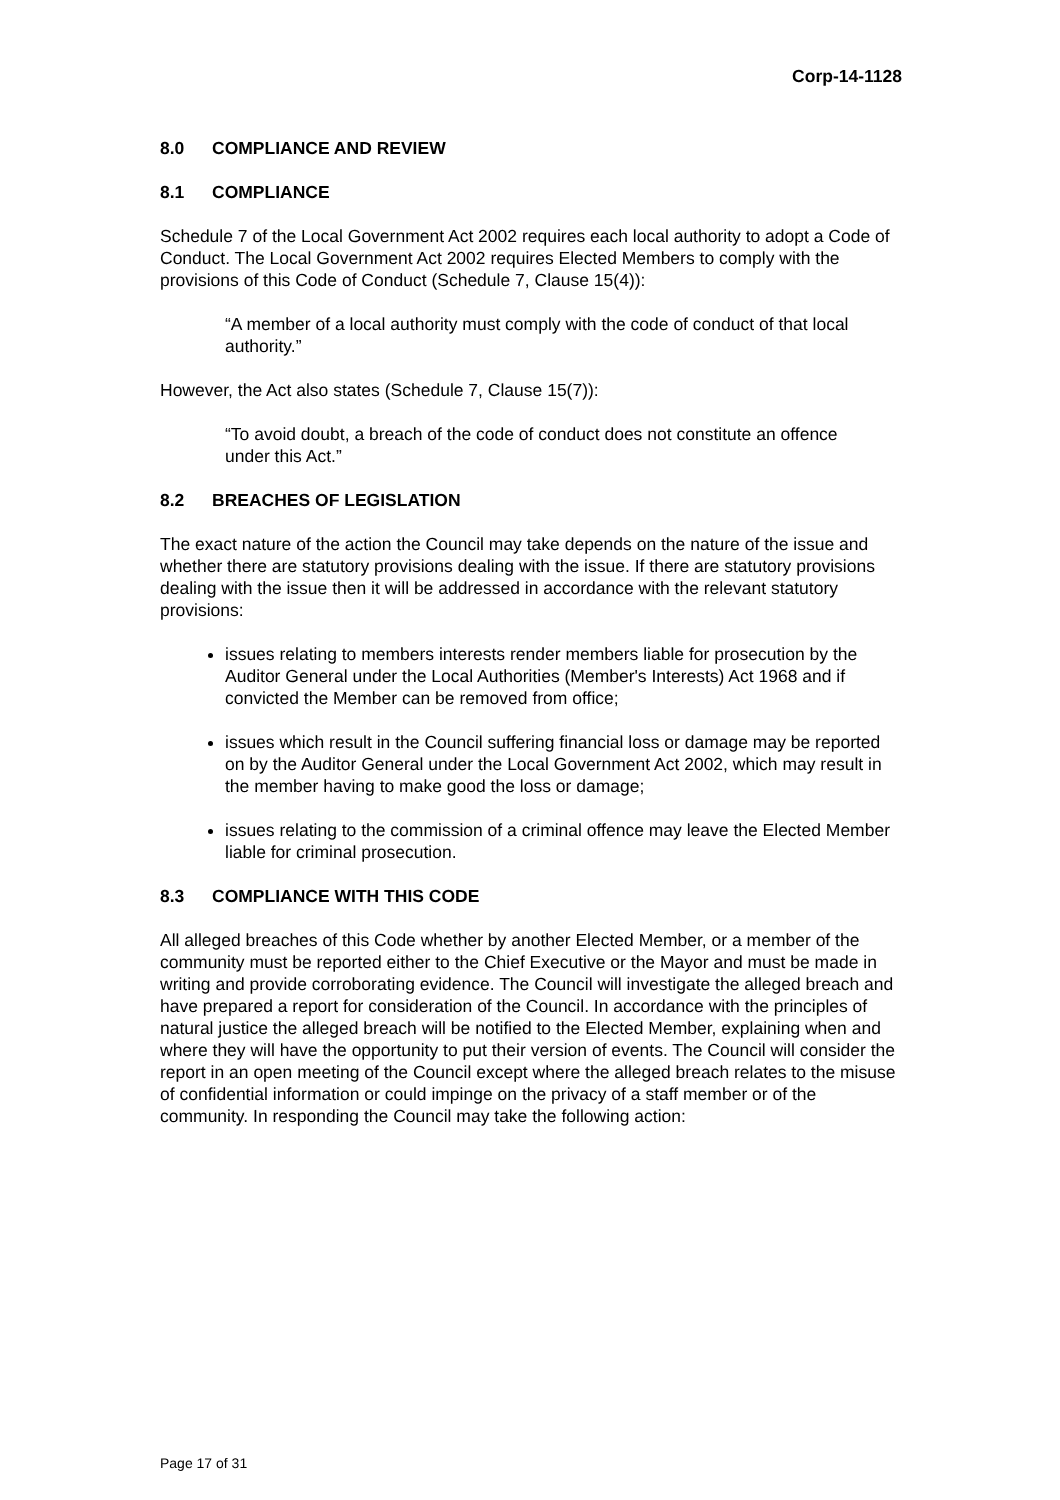Corp-14-1128
8.0 COMPLIANCE AND REVIEW
8.1 COMPLIANCE
Schedule 7 of the Local Government Act 2002 requires each local authority to adopt a Code of Conduct. The Local Government Act 2002 requires Elected Members to comply with the provisions of this Code of Conduct (Schedule 7, Clause 15(4)):
“A member of a local authority must comply with the code of conduct of that local authority.”
However, the Act also states (Schedule 7, Clause 15(7)):
“To avoid doubt, a breach of the code of conduct does not constitute an offence under this Act.”
8.2 BREACHES OF LEGISLATION
The exact nature of the action the Council may take depends on the nature of the issue and whether there are statutory provisions dealing with the issue. If there are statutory provisions dealing with the issue then it will be addressed in accordance with the relevant statutory provisions:
issues relating to members interests render members liable for prosecution by the Auditor General under the Local Authorities (Member's Interests) Act 1968 and if convicted the Member can be removed from office;
issues which result in the Council suffering financial loss or damage may be reported on by the Auditor General under the Local Government Act 2002, which may result in the member having to make good the loss or damage;
issues relating to the commission of a criminal offence may leave the Elected Member liable for criminal prosecution.
8.3 COMPLIANCE WITH THIS CODE
All alleged breaches of this Code whether by another Elected Member, or a member of the community must be reported either to the Chief Executive or the Mayor and must be made in writing and provide corroborating evidence. The Council will investigate the alleged breach and have prepared a report for consideration of the Council. In accordance with the principles of natural justice the alleged breach will be notified to the Elected Member, explaining when and where they will have the opportunity to put their version of events. The Council will consider the report in an open meeting of the Council except where the alleged breach relates to the misuse of confidential information or could impinge on the privacy of a staff member or of the community. In responding the Council may take the following action:
Page 17 of 31